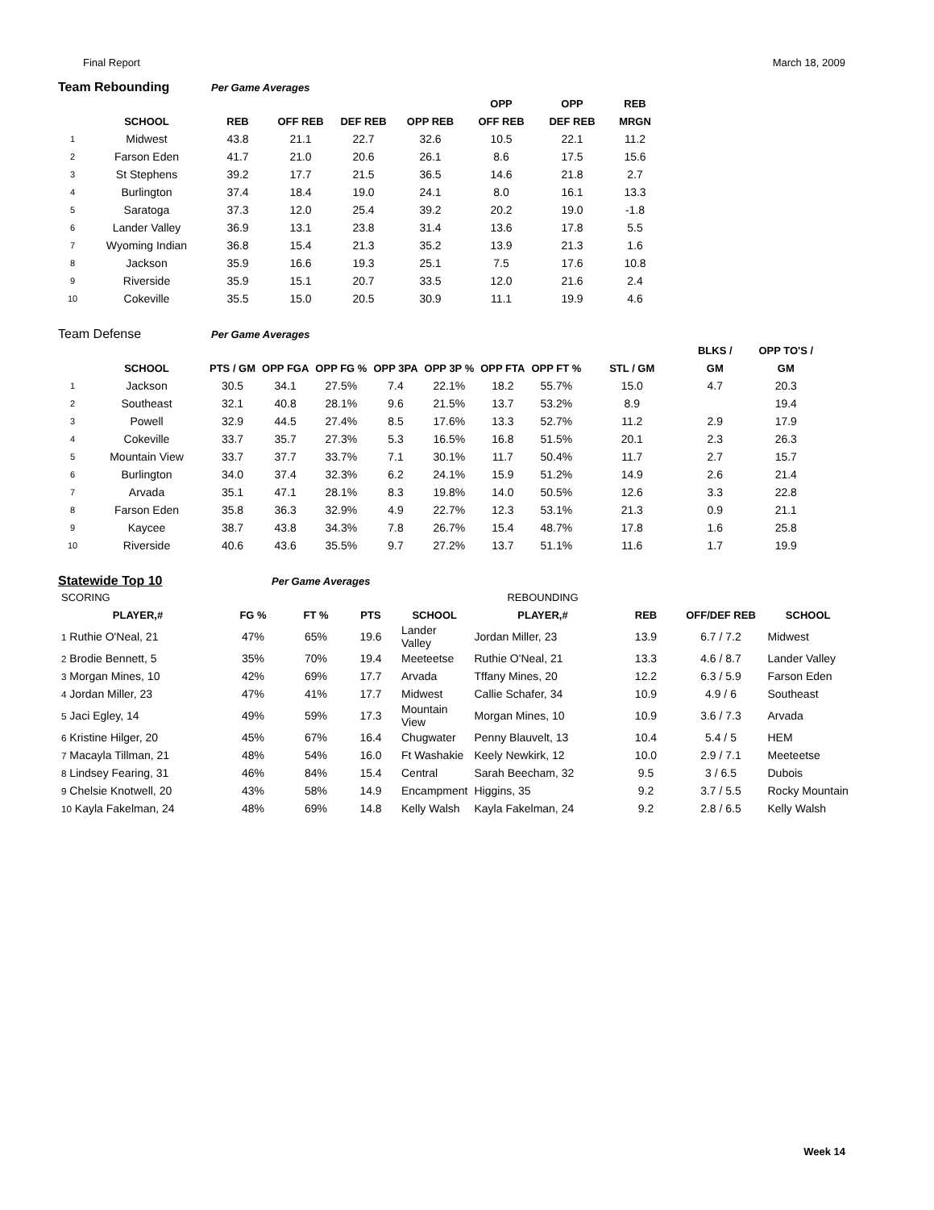Final Report March 18, 2009
Team Rebounding
Per Game Averages
| | | | | | | OPP | OPP | REB |
| --- | --- | --- | --- | --- | --- | --- | --- | --- |
| | SCHOOL | REB | OFF REB | DEF REB | OPP REB | OFF REB | DEF REB | MRGN |
| 1 | Midwest | 43.8 | 21.1 | 22.7 | 32.6 | 10.5 | 22.1 | 11.2 |
| 2 | Farson Eden | 41.7 | 21.0 | 20.6 | 26.1 | 8.6 | 17.5 | 15.6 |
| 3 | St Stephens | 39.2 | 17.7 | 21.5 | 36.5 | 14.6 | 21.8 | 2.7 |
| 4 | Burlington | 37.4 | 18.4 | 19.0 | 24.1 | 8.0 | 16.1 | 13.3 |
| 5 | Saratoga | 37.3 | 12.0 | 25.4 | 39.2 | 20.2 | 19.0 | -1.8 |
| 6 | Lander Valley | 36.9 | 13.1 | 23.8 | 31.4 | 13.6 | 17.8 | 5.5 |
| 7 | Wyoming Indian | 36.8 | 15.4 | 21.3 | 35.2 | 13.9 | 21.3 | 1.6 |
| 8 | Jackson | 35.9 | 16.6 | 19.3 | 25.1 | 7.5 | 17.6 | 10.8 |
| 9 | Riverside | 35.9 | 15.1 | 20.7 | 33.5 | 12.0 | 21.6 | 2.4 |
| 10 | Cokeville | 35.5 | 15.0 | 20.5 | 30.9 | 11.1 | 19.9 | 4.6 |
Team Defense
Per Game Averages
| | | | | | | | | | | BLKS / | OPP TO'S / |
| --- | --- | --- | --- | --- | --- | --- | --- | --- | --- | --- | --- |
| | SCHOOL | PTS / GM | OPP FGA | OPP FG % | OPP 3PA | OPP 3P % | OPP FTA | OPP FT % | STL / GM | GM | GM |
| 1 | Jackson | 30.5 | 34.1 | 27.5% | 7.4 | 22.1% | 18.2 | 55.7% | 15.0 | 4.7 | 20.3 |
| 2 | Southeast | 32.1 | 40.8 | 28.1% | 9.6 | 21.5% | 13.7 | 53.2% | 8.9 | | 19.4 |
| 3 | Powell | 32.9 | 44.5 | 27.4% | 8.5 | 17.6% | 13.3 | 52.7% | 11.2 | 2.9 | 17.9 |
| 4 | Cokeville | 33.7 | 35.7 | 27.3% | 5.3 | 16.5% | 16.8 | 51.5% | 20.1 | 2.3 | 26.3 |
| 5 | Mountain View | 33.7 | 37.7 | 33.7% | 7.1 | 30.1% | 11.7 | 50.4% | 11.7 | 2.7 | 15.7 |
| 6 | Burlington | 34.0 | 37.4 | 32.3% | 6.2 | 24.1% | 15.9 | 51.2% | 14.9 | 2.6 | 21.4 |
| 7 | Arvada | 35.1 | 47.1 | 28.1% | 8.3 | 19.8% | 14.0 | 50.5% | 12.6 | 3.3 | 22.8 |
| 8 | Farson Eden | 35.8 | 36.3 | 32.9% | 4.9 | 22.7% | 12.3 | 53.1% | 21.3 | 0.9 | 21.1 |
| 9 | Kaycee | 38.7 | 43.8 | 34.3% | 7.8 | 26.7% | 15.4 | 48.7% | 17.8 | 1.6 | 25.8 |
| 10 | Riverside | 40.6 | 43.6 | 35.5% | 9.7 | 27.2% | 13.7 | 51.1% | 11.6 | 1.7 | 19.9 |
Statewide Top 10
Per Game Averages
| SCORING | | | | | REBOUNDING | | | |
| --- | --- | --- | --- | --- | --- | --- | --- | --- |
| PLAYER,# | FG % | FT % | PTS | SCHOOL | PLAYER,# | REB | OFF/DEF REB | SCHOOL |
| 1 Ruthie O'Neal, 21 | 47% | 65% | 19.6 | Lander Valley | Jordan Miller, 23 | 13.9 | 6.7 / 7.2 | Midwest |
| 2 Brodie Bennett, 5 | 35% | 70% | 19.4 | Meeteetse | Ruthie O'Neal, 21 | 13.3 | 4.6 / 8.7 | Lander Valley |
| 3 Morgan Mines, 10 | 42% | 69% | 17.7 | Arvada | Tffany Mines, 20 | 12.2 | 6.3 / 5.9 | Farson Eden |
| 4 Jordan Miller, 23 | 47% | 41% | 17.7 | Midwest | Callie Schafer, 34 | 10.9 | 4.9 / 6 | Southeast |
| 5 Jaci Egley, 14 | 49% | 59% | 17.3 | Mountain View | Morgan Mines, 10 | 10.9 | 3.6 / 7.3 | Arvada |
| 6 Kristine Hilger, 20 | 45% | 67% | 16.4 | Chugwater | Penny Blauvelt, 13 | 10.4 | 5.4 / 5 | HEM |
| 7 Macayla Tillman, 21 | 48% | 54% | 16.0 | Ft Washakie | Keely Newkirk, 12 | 10.0 | 2.9 / 7.1 | Meeteetse |
| 8 Lindsey Fearing, 31 | 46% | 84% | 15.4 | Central | Sarah Beecham, 32 | 9.5 | 3 / 6.5 | Dubois |
| 9 Chelsie Knotwell, 20 | 43% | 58% | 14.9 | Encampment | Higgins, 35 | 9.2 | 3.7 / 5.5 | Rocky Mountain |
| 10 Kayla Fakelman, 24 | 48% | 69% | 14.8 | Kelly Walsh | Kayla Fakelman, 24 | 9.2 | 2.8 / 6.5 | Kelly Walsh |
Week 14